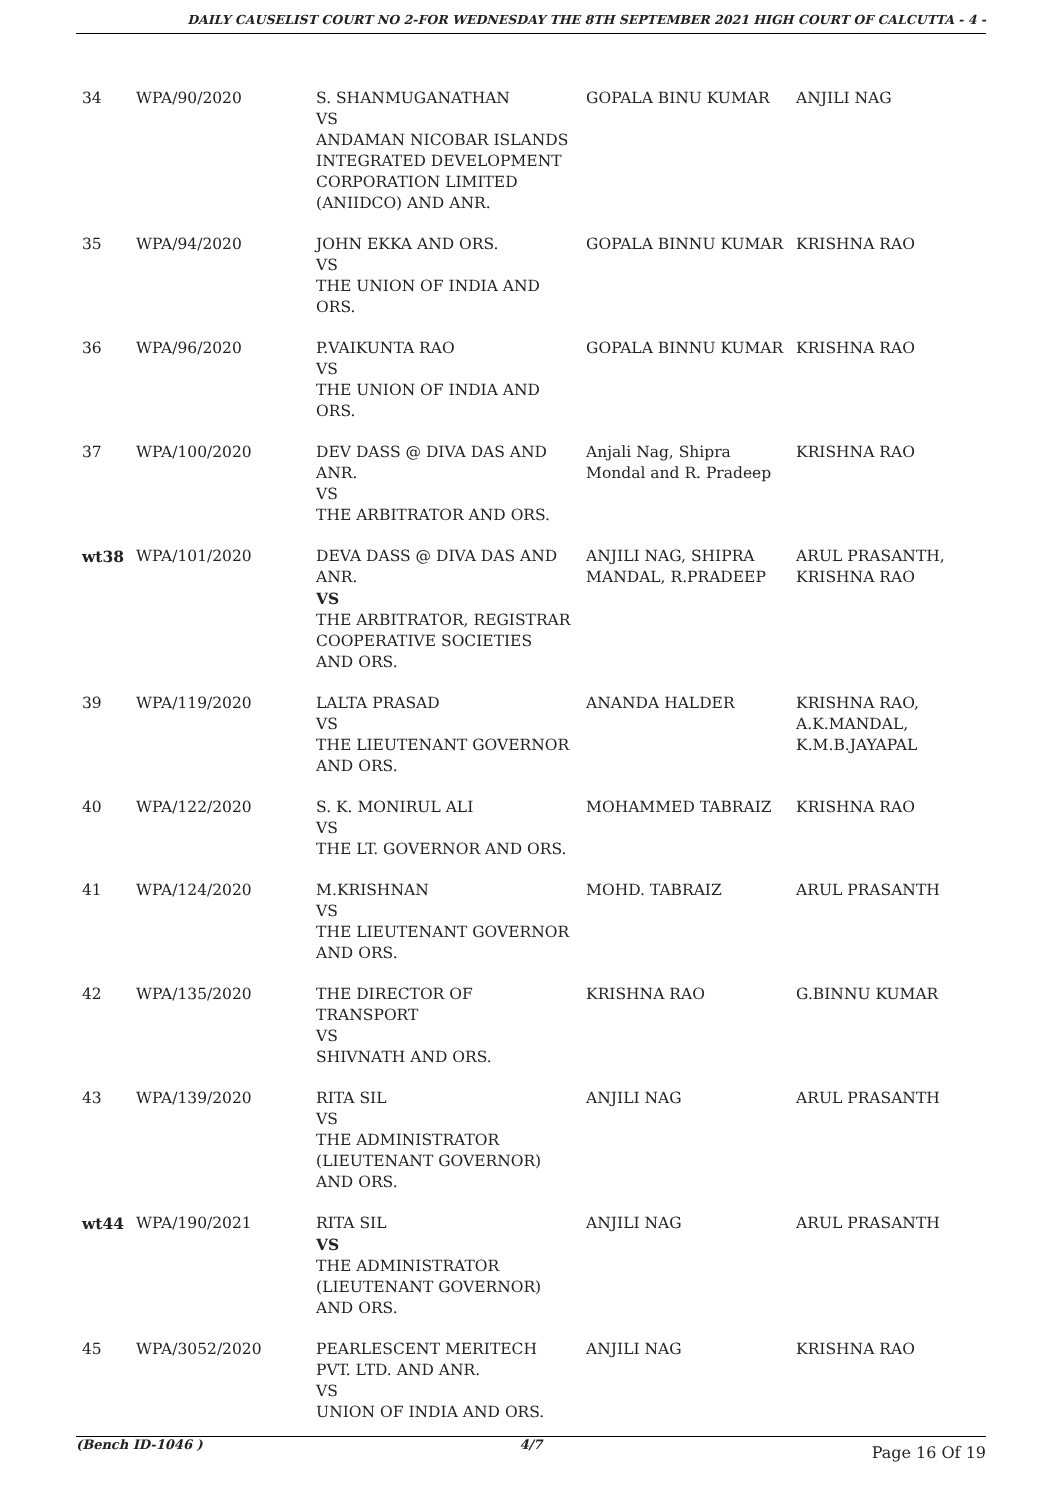DAILY CAUSELIST COURT NO 2-FOR WEDNESDAY THE 8TH SEPTEMBER 2021 HIGH COURT OF CALCUTTA - 4 -
| 34 | WPA/90/2020 | S. SHANMUGANATHAN VS ANDAMAN NICOBAR ISLANDS INTEGRATED DEVELOPMENT CORPORATION LIMITED (ANIIDCO) AND ANR. | GOPALA BINU KUMAR | ANJILI NAG |
| 35 | WPA/94/2020 | JOHN EKKA AND ORS. VS THE UNION OF INDIA AND ORS. | GOPALA BINNU KUMAR | KRISHNA RAO |
| 36 | WPA/96/2020 | P.VAIKUNTA RAO VS THE UNION OF INDIA AND ORS. | GOPALA BINNU KUMAR | KRISHNA RAO |
| 37 | WPA/100/2020 | DEV DASS @ DIVA DAS AND ANR. VS THE ARBITRATOR AND ORS. | Anjali Nag, Shipra Mondal and R. Pradeep | KRISHNA RAO |
| wt38 | WPA/101/2020 | DEVA DASS @ DIVA DAS AND ANR. VS THE ARBITRATOR, REGISTRAR COOPERATIVE SOCIETIES AND ORS. | ANJILI NAG, SHIPRA MANDAL, R.PRADEEP | ARUL PRASANTH, KRISHNA RAO |
| 39 | WPA/119/2020 | LALTA PRASAD VS THE LIEUTENANT GOVERNOR AND ORS. | ANANDA HALDER | KRISHNA RAO, A.K.MANDAL, K.M.B.JAYAPAL |
| 40 | WPA/122/2020 | S. K. MONIRUL ALI VS THE LT. GOVERNOR AND ORS. | MOHAMMED TABRAIZ | KRISHNA RAO |
| 41 | WPA/124/2020 | M.KRISHNAN VS THE LIEUTENANT GOVERNOR AND ORS. | MOHD. TABRAIZ | ARUL PRASANTH |
| 42 | WPA/135/2020 | THE DIRECTOR OF TRANSPORT VS SHIVNATH AND ORS. | KRISHNA RAO | G.BINNU KUMAR |
| 43 | WPA/139/2020 | RITA SIL VS THE ADMINISTRATOR (LIEUTENANT GOVERNOR) AND ORS. | ANJILI NAG | ARUL PRASANTH |
| wt44 | WPA/190/2021 | RITA SIL VS THE ADMINISTRATOR (LIEUTENANT GOVERNOR) AND ORS. | ANJILI NAG | ARUL PRASANTH |
| 45 | WPA/3052/2020 | PEARLESCENT MERITECH PVT. LTD. AND ANR. VS UNION OF INDIA AND ORS. | ANJILI NAG | KRISHNA RAO |
(Bench ID-1046 ) 4/7
Page 16 Of 19